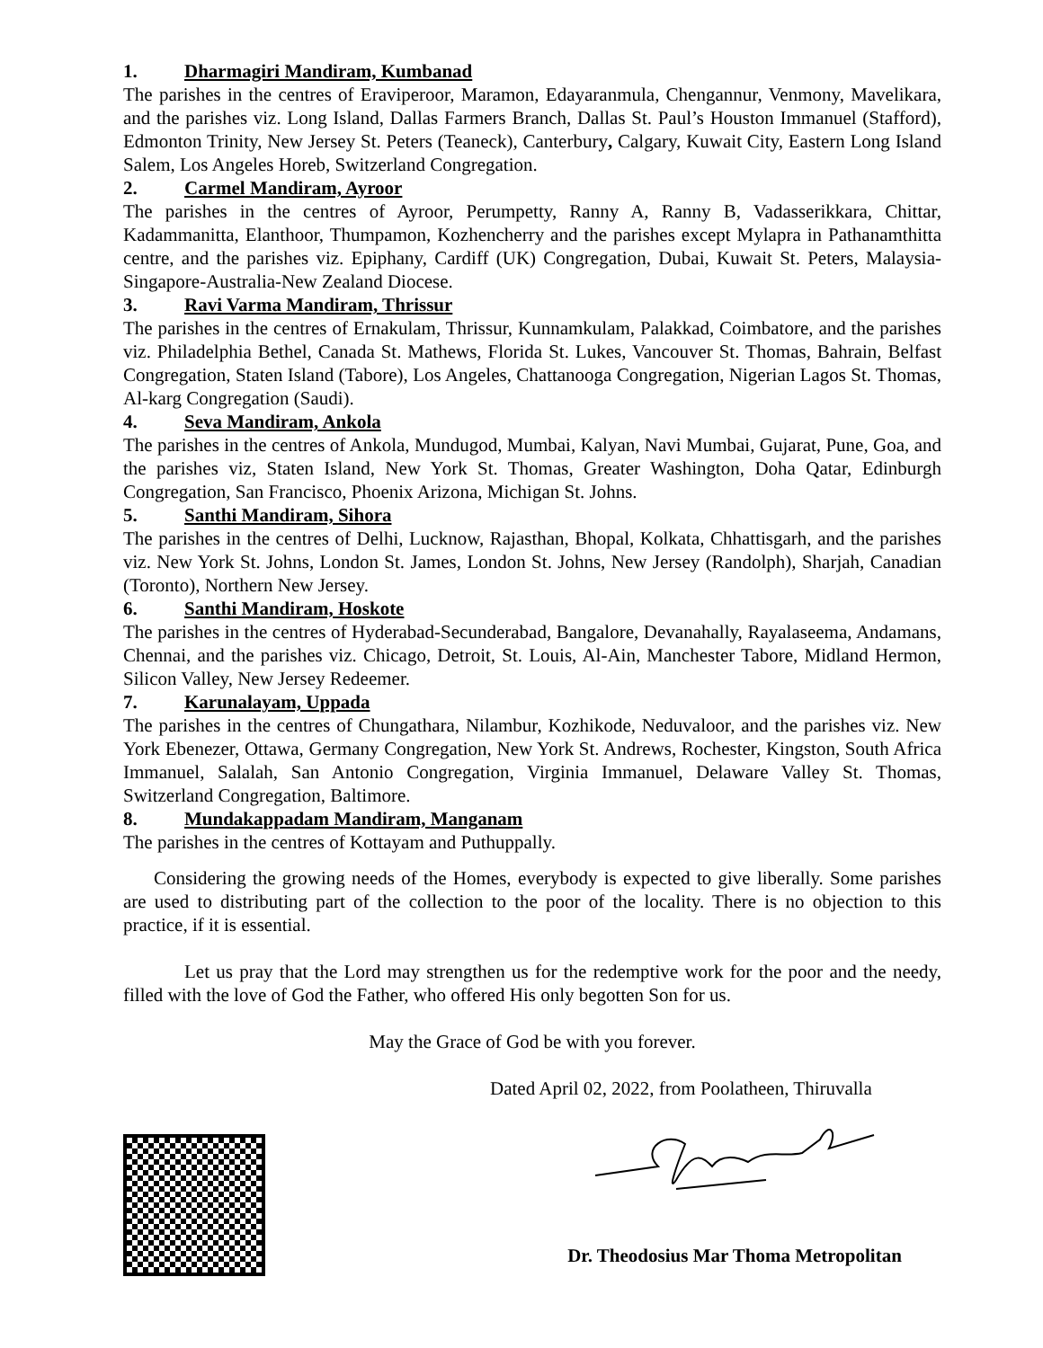1. Dharmagiri Mandiram, Kumbanad
The parishes in the centres of Eraviperoor, Maramon, Edayaranmula, Chengannur, Venmony, Mavelikara, and the parishes viz. Long Island, Dallas Farmers Branch, Dallas St. Paul’s Houston Immanuel (Stafford), Edmonton Trinity, New Jersey St. Peters (Teaneck), Canterbury, Calgary, Kuwait City, Eastern Long Island Salem, Los Angeles Horeb, Switzerland Congregation.
2. Carmel Mandiram, Ayroor
The parishes in the centres of Ayroor, Perumpetty, Ranny A, Ranny B, Vadasserikkara, Chittar, Kadammanitta, Elanthoor, Thumpamon, Kozhencherry and the parishes except Mylapra in Pathanamthitta centre, and the parishes viz. Epiphany, Cardiff (UK) Congregation, Dubai, Kuwait St. Peters, Malaysia-Singapore-Australia-New Zealand Diocese.
3. Ravi Varma Mandiram, Thrissur
The parishes in the centres of Ernakulam, Thrissur, Kunnamkulam, Palakkad, Coimbatore, and the parishes viz. Philadelphia Bethel, Canada St. Mathews, Florida St. Lukes, Vancouver St. Thomas, Bahrain, Belfast Congregation, Staten Island (Tabore), Los Angeles, Chattanooga Congregation, Nigerian Lagos St. Thomas, Al-karg Congregation (Saudi).
4. Seva Mandiram, Ankola
The parishes in the centres of Ankola, Mundugod, Mumbai, Kalyan, Navi Mumbai, Gujarat, Pune, Goa, and the parishes viz, Staten Island, New York St. Thomas, Greater Washington, Doha Qatar, Edinburgh Congregation, San Francisco, Phoenix Arizona, Michigan St. Johns.
5. Santhi Mandiram, Sihora
The parishes in the centres of Delhi, Lucknow, Rajasthan, Bhopal, Kolkata, Chhattisgarh, and the parishes viz. New York St. Johns, London St. James, London St. Johns, New Jersey (Randolph), Sharjah, Canadian (Toronto), Northern New Jersey.
6. Santhi Mandiram, Hoskote
The parishes in the centres of Hyderabad-Secunderabad, Bangalore, Devanahally, Rayalaseema, Andamans, Chennai, and the parishes viz. Chicago, Detroit, St. Louis, Al-Ain, Manchester Tabore, Midland Hermon, Silicon Valley, New Jersey Redeemer.
7. Karunalayam, Uppada
The parishes in the centres of Chungathara, Nilambur, Kozhikode, Neduvaloor, and the parishes viz. New York Ebenezer, Ottawa, Germany Congregation, New York St. Andrews, Rochester, Kingston, South Africa Immanuel, Salalah, San Antonio Congregation, Virginia Immanuel, Delaware Valley St. Thomas, Switzerland Congregation, Baltimore.
8. Mundakappadam Mandiram, Manganam
The parishes in the centres of Kottayam and Puthuppally.
Considering the growing needs of the Homes, everybody is expected to give liberally. Some parishes are used to distributing part of the collection to the poor of the locality. There is no objection to this practice, if it is essential.
Let us pray that the Lord may strengthen us for the redemptive work for the poor and the needy, filled with the love of God the Father, who offered His only begotten Son for us.
May the Grace of God be with you forever.
Dated April 02, 2022, from Poolatheen, Thiruvalla
Dr. Theodosius Mar Thoma Metropolitan